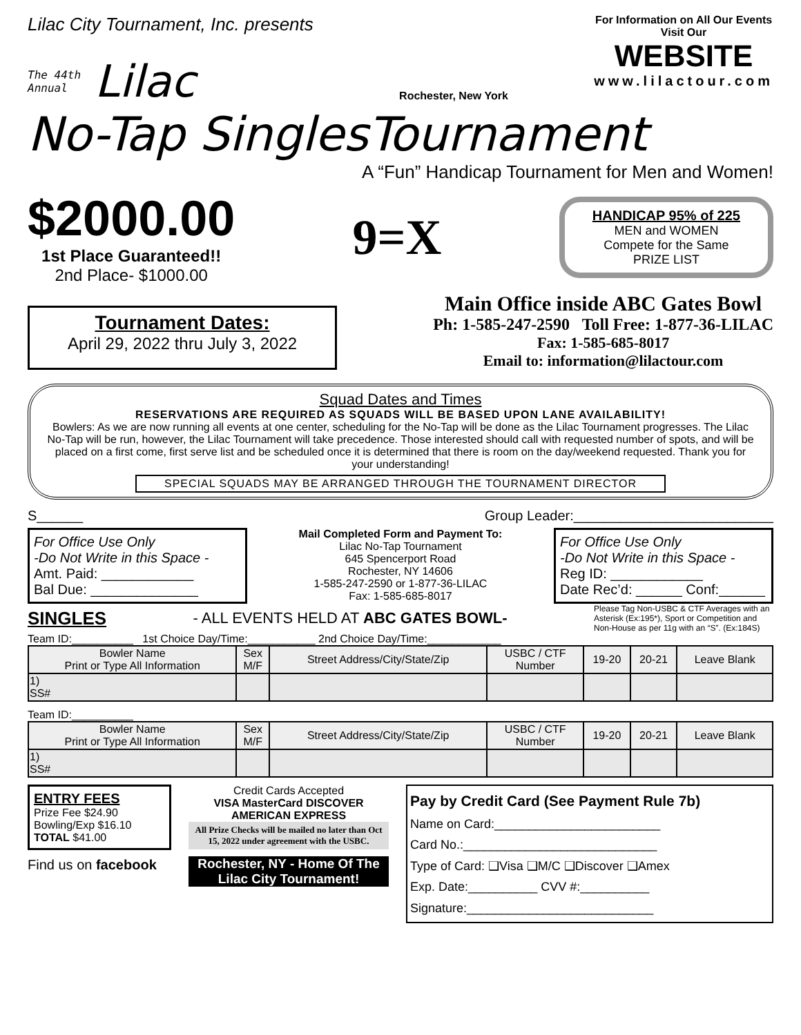Lilac City Tournament, Inc. presents
The 44th
Annual
Lilac
Rochester, New York
For Information on All Our Events
Visit Our
WEBSITE
www.lilactour.com
No-Tap SinglesTournament
A “Fun” Handicap Tournament for Men and Women!
$2000.00
1st Place Guaranteed!!
2nd Place- $1000.00
9=X
HANDICAP 95% of 225
MEN and WOMEN
Compete for the Same
PRIZE LIST
Tournament Dates:
April 29, 2022 thru July 3, 2022
Main Office inside ABC Gates Bowl
Ph: 1-585-247-2590 Toll Free: 1-877-36-LILAC
Fax: 1-585-685-8017
Email to: information@lilactour.com
Squad Dates and Times
RESERVATIONS ARE REQUIRED AS SQUADS WILL BE BASED UPON LANE AVAILABILITY!
Bowlers: As we are now running all events at one center, scheduling for the No-Tap will be done as the Lilac Tournament progresses. The Lilac No-Tap will be run, however, the Lilac Tournament will take precedence. Those interested should call with requested number of spots, and will be placed on a first come, first serve list and be scheduled once it is determined that there is room on the day/weekend requested. Thank you for your understanding!
SPECIAL SQUADS MAY BE ARRANGED THROUGH THE TOURNAMENT DIRECTOR
S______ Group Leader:__________________________
For Office Use Only
-Do Not Write in this Space -
Amt. Paid: ____________
Bal Due: ______________
Mail Completed Form and Payment To:
Lilac No-Tap Tournament
645 Spencerport Road
Rochester, NY 14606
1-585-247-2590 or 1-877-36-LILAC
Fax: 1-585-685-8017
For Office Use Only
-Do Not Write in this Space -
Reg ID: ____________
Date Rec’d: ______ Conf:______
SINGLES - ALL EVENTS HELD AT ABC GATES BOWL- Please Tag Non-USBC & CTF Averages with an Asterisk (Ex:195*), Sport or Competition and Non-House as per 11g with an “S”. (Ex:184S)
Team ID:__________ 1st Choice Day/Time:___________ 2nd Choice Day/Time:____________
| Bowler Name Print or Type All Information | Sex M/F | Street Address/City/State/Zip | USBC / CTF Number | 19-20 | 20-21 | Leave Blank |
| --- | --- | --- | --- | --- | --- | --- |
| 1) SS# | | | | | | |
Team ID:__________
| Bowler Name Print or Type All Information | Sex M/F | Street Address/City/State/Zip | USBC / CTF Number | 19-20 | 20-21 | Leave Blank |
| --- | --- | --- | --- | --- | --- | --- |
| 1) SS# | | | | | | |
ENTRY FEES
Prize Fee $24.90
Bowling/Exp $16.10
TOTAL $41.00
Find us on facebook
Credit Cards Accepted
VISA MasterCard DISCOVER AMERICAN EXPRESS
All Prize Checks will be mailed no later than Oct 15, 2022 under agreement with the USBC.
Rochester, NY - Home Of The Lilac City Tournament!
Pay by Credit Card (See Payment Rule 7b)
Name on Card:________________________
Card No.:____________________________
Type of Card: ❑Visa ❑M/C ❑Discover ❑Amex
Exp. Date:__________ CVV #:__________
Signature:___________________________